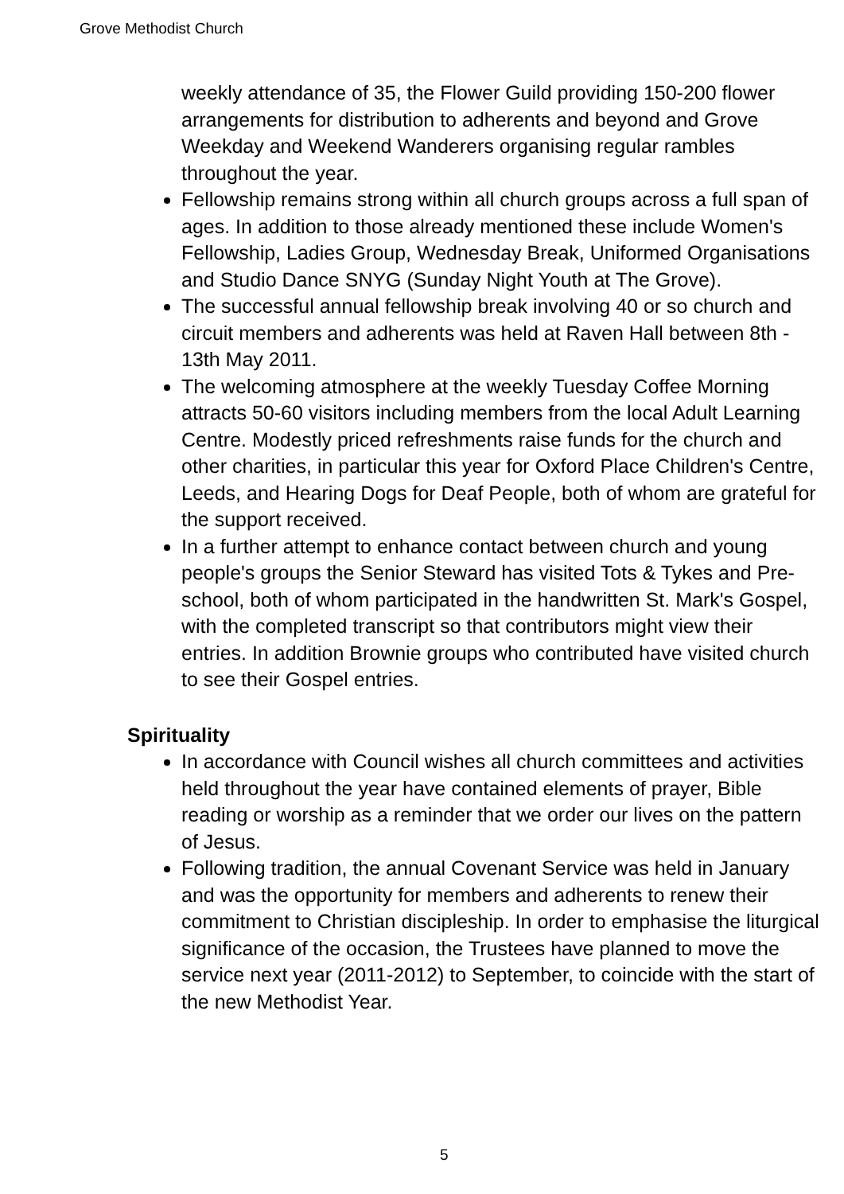Grove Methodist Church
weekly attendance of 35, the Flower Guild providing 150-200 flower arrangements for distribution to adherents and beyond and Grove Weekday and Weekend Wanderers organising regular rambles throughout the year.
Fellowship remains strong within all church groups across a full span of ages. In addition to those already mentioned these include Women's Fellowship, Ladies Group, Wednesday Break, Uniformed Organisations and Studio Dance SNYG (Sunday Night Youth at The Grove).
The successful annual fellowship break involving 40 or so church and circuit members and adherents was held at Raven Hall between 8th - 13th May 2011.
The welcoming atmosphere at the weekly Tuesday Coffee Morning attracts 50-60 visitors including members from the local Adult Learning Centre. Modestly priced refreshments raise funds for the church and other charities, in particular this year for Oxford Place Children's Centre, Leeds, and Hearing Dogs for Deaf People, both of whom are grateful for the support received.
In a further attempt to enhance contact between church and young people's groups the Senior Steward has visited Tots & Tykes and Pre-school, both of whom participated in the handwritten St. Mark's Gospel, with the completed transcript so that contributors might view their entries. In addition Brownie groups who contributed have visited church to see their Gospel entries.
Spirituality
In accordance with Council wishes all church committees and activities held throughout the year have contained elements of prayer, Bible reading or worship as a reminder that we order our lives on the pattern of Jesus.
Following tradition, the annual Covenant Service was held in January and was the opportunity for members and adherents to renew their commitment to Christian discipleship. In order to emphasise the liturgical significance of the occasion, the Trustees have planned to move the service next year (2011-2012) to September, to coincide with the start of the new Methodist Year.
5